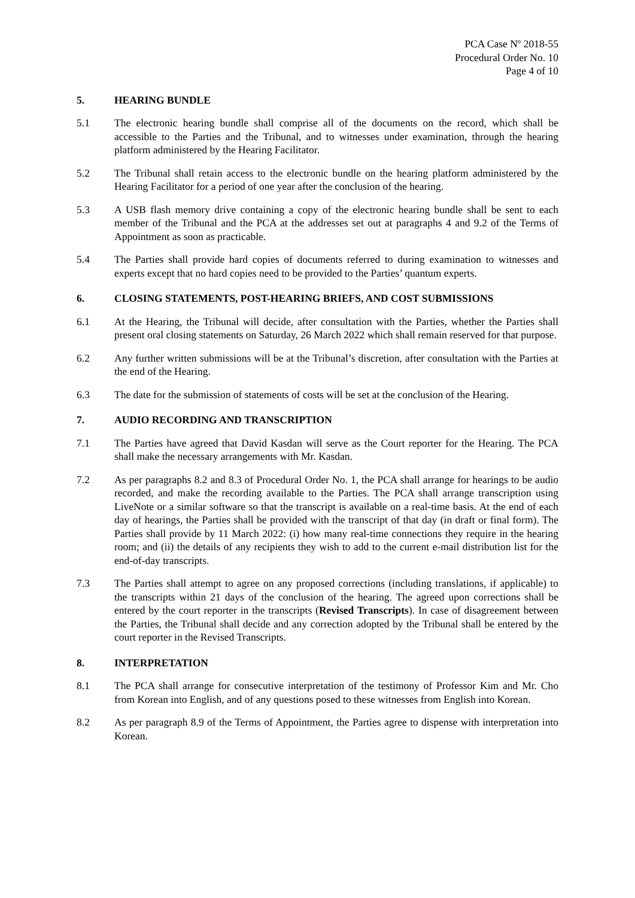PCA Case Nº 2018-55
Procedural Order No. 10
Page 4 of 10
5. HEARING BUNDLE
5.1 The electronic hearing bundle shall comprise all of the documents on the record, which shall be accessible to the Parties and the Tribunal, and to witnesses under examination, through the hearing platform administered by the Hearing Facilitator.
5.2 The Tribunal shall retain access to the electronic bundle on the hearing platform administered by the Hearing Facilitator for a period of one year after the conclusion of the hearing.
5.3 A USB flash memory drive containing a copy of the electronic hearing bundle shall be sent to each member of the Tribunal and the PCA at the addresses set out at paragraphs 4 and 9.2 of the Terms of Appointment as soon as practicable.
5.4 The Parties shall provide hard copies of documents referred to during examination to witnesses and experts except that no hard copies need to be provided to the Parties’ quantum experts.
6. CLOSING STATEMENTS, POST-HEARING BRIEFS, AND COST SUBMISSIONS
6.1 At the Hearing, the Tribunal will decide, after consultation with the Parties, whether the Parties shall present oral closing statements on Saturday, 26 March 2022 which shall remain reserved for that purpose.
6.2 Any further written submissions will be at the Tribunal’s discretion, after consultation with the Parties at the end of the Hearing.
6.3 The date for the submission of statements of costs will be set at the conclusion of the Hearing.
7. AUDIO RECORDING AND TRANSCRIPTION
7.1 The Parties have agreed that David Kasdan will serve as the Court reporter for the Hearing. The PCA shall make the necessary arrangements with Mr. Kasdan.
7.2 As per paragraphs 8.2 and 8.3 of Procedural Order No. 1, the PCA shall arrange for hearings to be audio recorded, and make the recording available to the Parties. The PCA shall arrange transcription using LiveNote or a similar software so that the transcript is available on a real-time basis. At the end of each day of hearings, the Parties shall be provided with the transcript of that day (in draft or final form). The Parties shall provide by 11 March 2022: (i) how many real-time connections they require in the hearing room; and (ii) the details of any recipients they wish to add to the current e-mail distribution list for the end-of-day transcripts.
7.3 The Parties shall attempt to agree on any proposed corrections (including translations, if applicable) to the transcripts within 21 days of the conclusion of the hearing. The agreed upon corrections shall be entered by the court reporter in the transcripts (Revised Transcripts). In case of disagreement between the Parties, the Tribunal shall decide and any correction adopted by the Tribunal shall be entered by the court reporter in the Revised Transcripts.
8. INTERPRETATION
8.1 The PCA shall arrange for consecutive interpretation of the testimony of Professor Kim and Mr. Cho from Korean into English, and of any questions posed to these witnesses from English into Korean.
8.2 As per paragraph 8.9 of the Terms of Appointment, the Parties agree to dispense with interpretation into Korean.